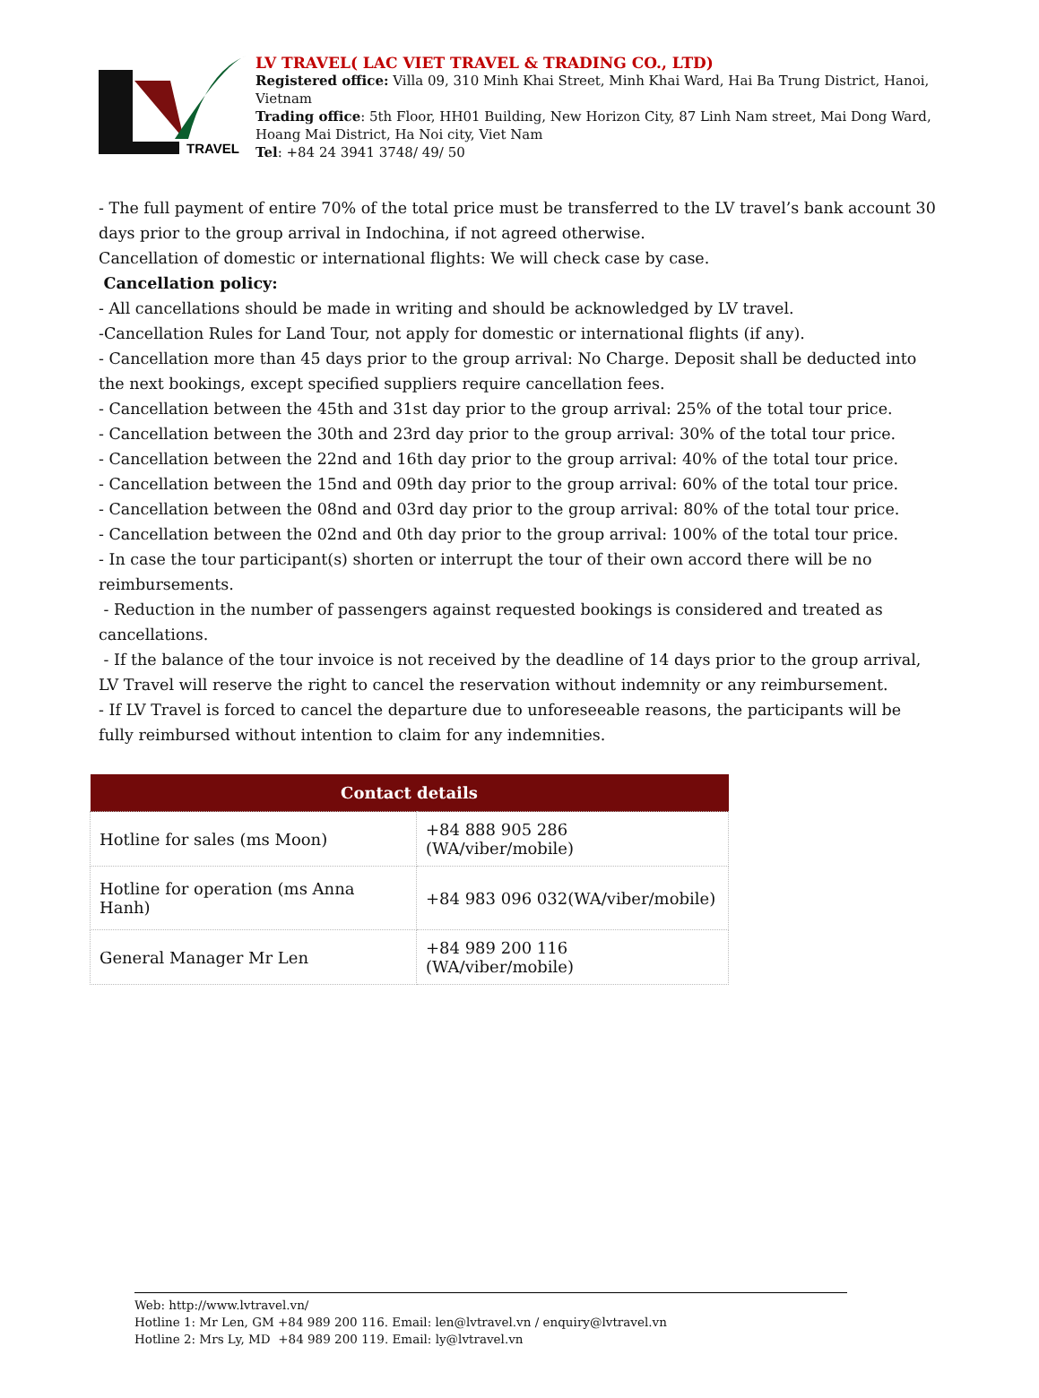TRAVEL
LV TRAVEL( LAC VIET TRAVEL & TRADING CO., LTD)
Registered office: Villa 09, 310 Minh Khai Street, Minh Khai Ward, Hai Ba Trung District, Hanoi, Vietnam
Trading office: 5th Floor, HH01 Building, New Horizon City, 87 Linh Nam street, Mai Dong Ward, Hoang Mai District, Ha Noi city, Viet Nam
Tel: +84 24 3941 3748/ 49/ 50
- The full payment of entire 70% of the total price must be transferred to the LV travel’s bank account 30 days prior to the group arrival in Indochina, if not agreed otherwise.
Cancellation of domestic or international flights: We will check case by case.
Cancellation policy:
- All cancellations should be made in writing and should be acknowledged by LV travel.
-Cancellation Rules for Land Tour, not apply for domestic or international flights (if any).
- Cancellation more than 45 days prior to the group arrival: No Charge. Deposit shall be deducted into the next bookings, except specified suppliers require cancellation fees.
- Cancellation between the 45th and 31st day prior to the group arrival: 25% of the total tour price.
- Cancellation between the 30th and 23rd day prior to the group arrival: 30% of the total tour price.
- Cancellation between the 22nd and 16th day prior to the group arrival: 40% of the total tour price.
- Cancellation between the 15nd and 09th day prior to the group arrival: 60% of the total tour price.
- Cancellation between the 08nd and 03rd day prior to the group arrival: 80% of the total tour price.
- Cancellation between the 02nd and 0th day prior to the group arrival: 100% of the total tour price.
- In case the tour participant(s) shorten or interrupt the tour of their own accord there will be no reimbursements.
- Reduction in the number of passengers against requested bookings is considered and treated as cancellations.
- If the balance of the tour invoice is not received by the deadline of 14 days prior to the group arrival, LV Travel will reserve the right to cancel the reservation without indemnity or any reimbursement.
- If LV Travel is forced to cancel the departure due to unforeseeable reasons, the participants will be fully reimbursed without intention to claim for any indemnities.
| Contact details | |
| --- | --- |
| Hotline for sales (ms Moon) | +84 888 905 286 (WA/viber/mobile) |
| Hotline for operation (ms Anna Hanh) | +84 983 096 032(WA/viber/mobile) |
| General Manager Mr Len | +84 989 200 116 (WA/viber/mobile) |
Web: http://www.lvtravel.vn/
Hotline 1: Mr Len, GM +84 989 200 116. Email: len@lvtravel.vn / enquiry@lvtravel.vn
Hotline 2: Mrs Ly, MD +84 989 200 119. Email: ly@lvtravel.vn